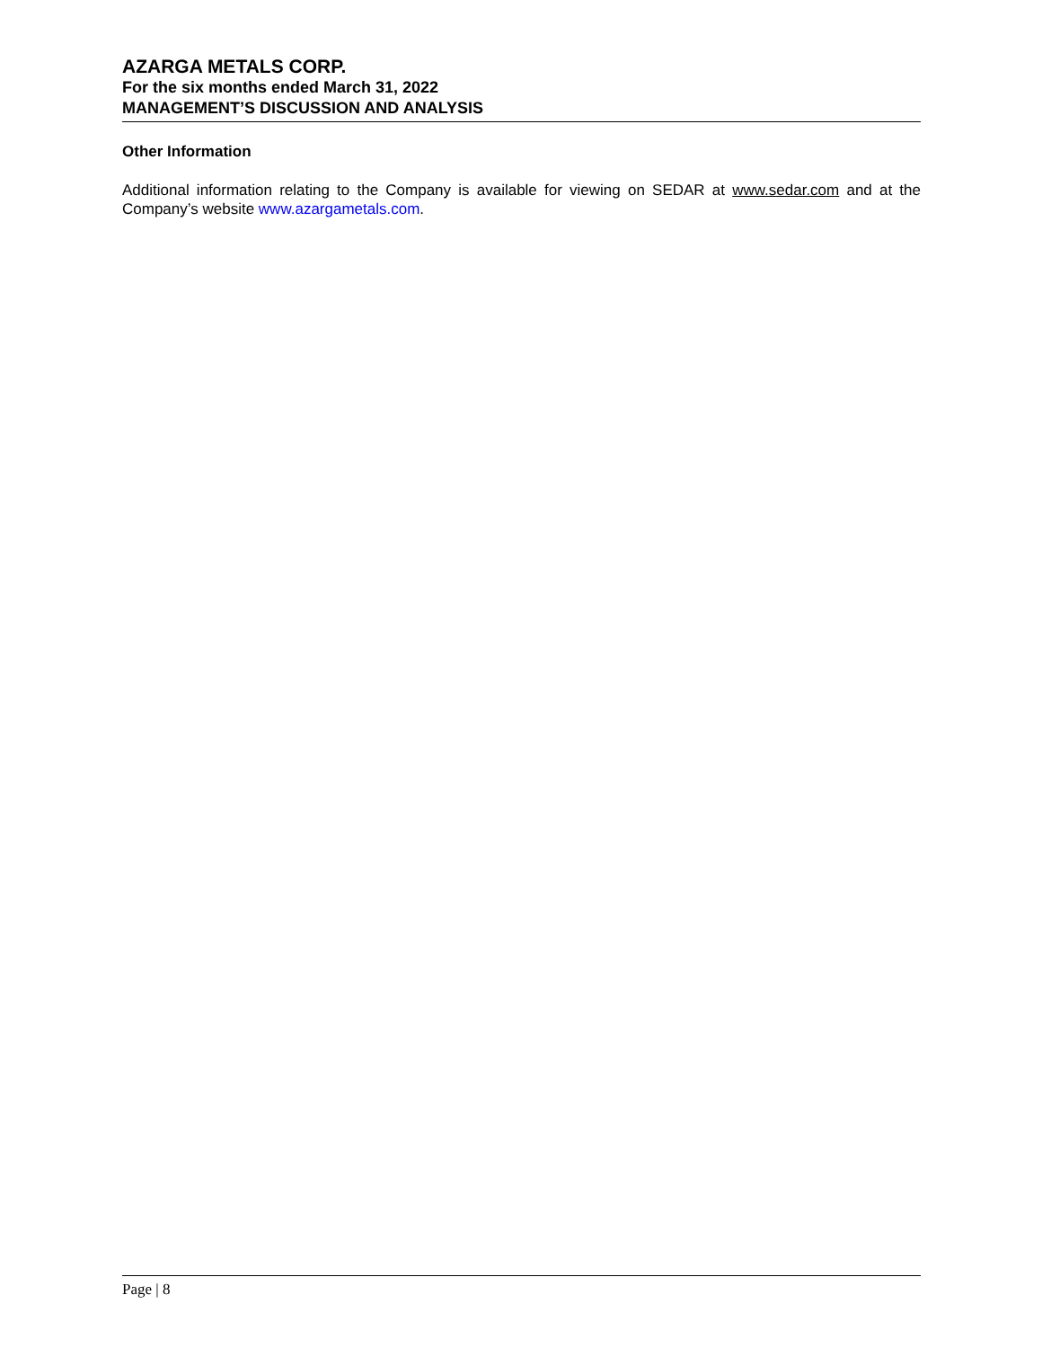AZARGA METALS CORP.
For the six months ended March 31, 2022
MANAGEMENT’S DISCUSSION AND ANALYSIS
Other Information
Additional information relating to the Company is available for viewing on SEDAR at www.sedar.com and at the Company’s website www.azargametals.com.
Page | 8